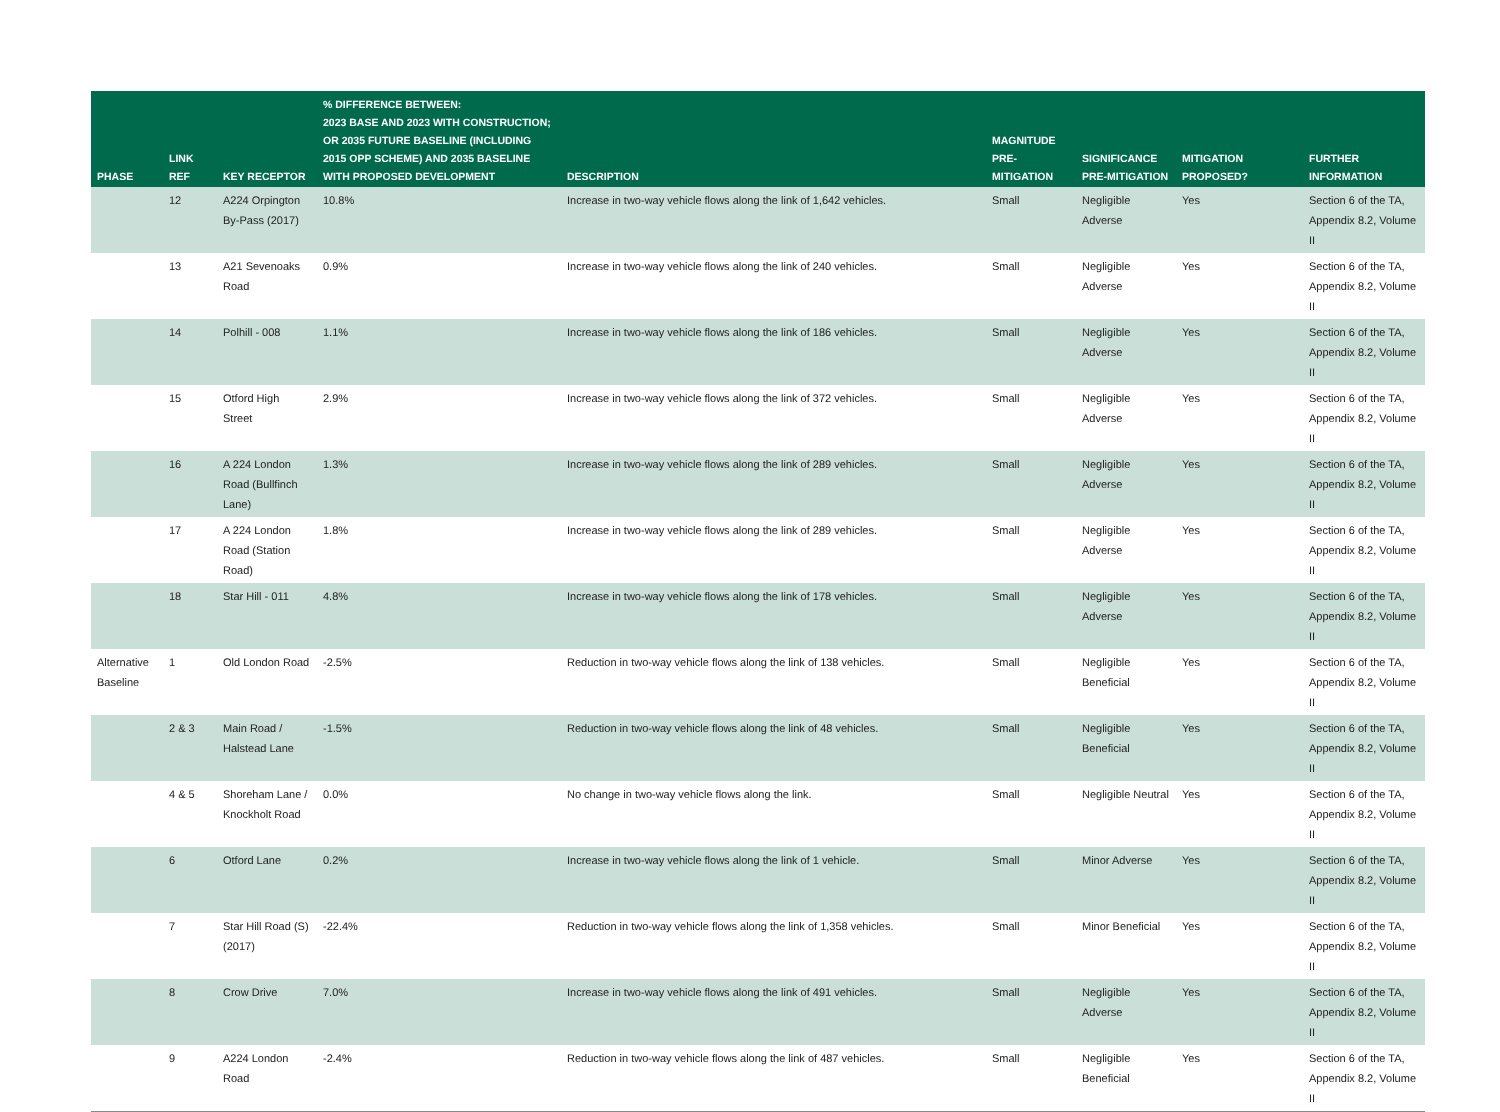| PHASE | LINK REF | KEY RECEPTOR | % DIFFERENCE BETWEEN: 2023 BASE AND 2023 WITH CONSTRUCTION; OR 2035 FUTURE BASELINE (INCLUDING 2015 OPP SCHEME) AND 2035 BASELINE WITH PROPOSED DEVELOPMENT | DESCRIPTION | MAGNITUDE PRE-MITIGATION | SIGNIFICANCE PRE-MITIGATION | MITIGATION PROPOSED? | FURTHER INFORMATION |
| --- | --- | --- | --- | --- | --- | --- | --- | --- |
| | 12 | A224 Orpington By-Pass (2017) | 10.8% | Increase in two-way vehicle flows along the link of 1,642 vehicles. | Small | Negligible Adverse | Yes | Section 6 of the TA, Appendix 8.2, Volume II |
| | 13 | A21 Sevenoaks Road | 0.9% | Increase in two-way vehicle flows along the link of 240 vehicles. | Small | Negligible Adverse | Yes | Section 6 of the TA, Appendix 8.2, Volume II |
| | 14 | Polhill - 008 | 1.1% | Increase in two-way vehicle flows along the link of 186 vehicles. | Small | Negligible Adverse | Yes | Section 6 of the TA, Appendix 8.2, Volume II |
| | 15 | Otford High Street | 2.9% | Increase in two-way vehicle flows along the link of 372 vehicles. | Small | Negligible Adverse | Yes | Section 6 of the TA, Appendix 8.2, Volume II |
| | 16 | A 224 London Road (Bullfinch Lane) | 1.3% | Increase in two-way vehicle flows along the link of 289 vehicles. | Small | Negligible Adverse | Yes | Section 6 of the TA, Appendix 8.2, Volume II |
| | 17 | A 224 London Road (Station Road) | 1.8% | Increase in two-way vehicle flows along the link of 289 vehicles. | Small | Negligible Adverse | Yes | Section 6 of the TA, Appendix 8.2, Volume II |
| | 18 | Star Hill - 011 | 4.8% | Increase in two-way vehicle flows along the link of 178 vehicles. | Small | Negligible Adverse | Yes | Section 6 of the TA, Appendix 8.2, Volume II |
| Alternative Baseline | 1 | Old London Road | -2.5% | Reduction in two-way vehicle flows along the link of 138 vehicles. | Small | Negligible Beneficial | Yes | Section 6 of the TA, Appendix 8.2, Volume II |
| | 2 & 3 | Main Road / Halstead Lane | -1.5% | Reduction in two-way vehicle flows along the link of 48 vehicles. | Small | Negligible Beneficial | Yes | Section 6 of the TA, Appendix 8.2, Volume II |
| | 4 & 5 | Shoreham Lane / Knockholt Road | 0.0% | No change in two-way vehicle flows along the link. | Small | Negligible Neutral | Yes | Section 6 of the TA, Appendix 8.2, Volume II |
| | 6 | Otford Lane | 0.2% | Increase in two-way vehicle flows along the link of 1 vehicle. | Small | Minor Adverse | Yes | Section 6 of the TA, Appendix 8.2, Volume II |
| | 7 | Star Hill Road (S) (2017) | -22.4% | Reduction in two-way vehicle flows along the link of 1,358 vehicles. | Small | Minor Beneficial | Yes | Section 6 of the TA, Appendix 8.2, Volume II |
| | 8 | Crow Drive | 7.0% | Increase in two-way vehicle flows along the link of 491 vehicles. | Small | Negligible Adverse | Yes | Section 6 of the TA, Appendix 8.2, Volume II |
| | 9 | A224 London Road | -2.4% | Reduction in two-way vehicle flows along the link of 487 vehicles. | Small | Negligible Beneficial | Yes | Section 6 of the TA, Appendix 8.2, Volume II |